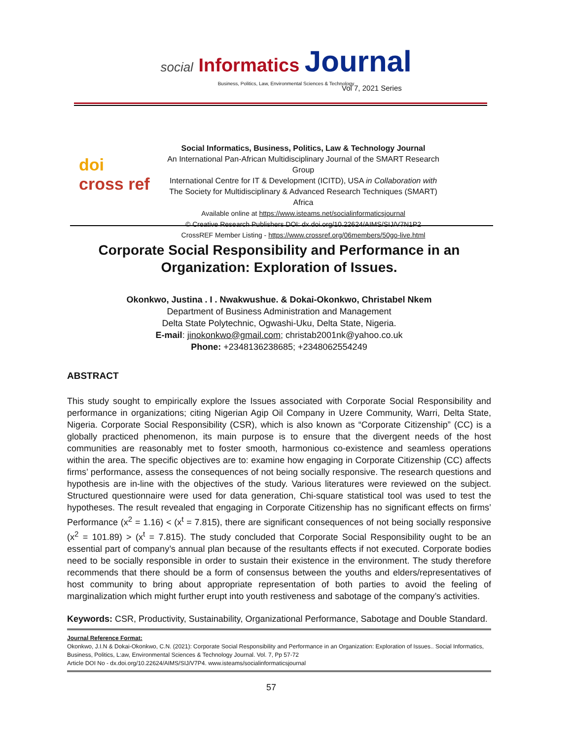social Informatics Journal
Business, Politics, Law, Environmental Sciences & Technology
Vol 7, 2021 Series
doi
cross ref
Social Informatics, Business, Politics, Law & Technology Journal
An International Pan-African Multidisciplinary Journal of the SMART Research Group
International Centre for IT & Development (ICITD), USA in Collaboration with
The Society for Multidisciplinary & Advanced Research Techniques (SMART) Africa
Available online at https://www.isteams.net/socialinformaticsjournal
© Creative Research Publishers DOI: dx.doi.org/10.22624/AIMS/SIJ/V7N1P2
CrossREF Member Listing - https://www.crossref.org/06members/50go-live.html
Corporate Social Responsibility and Performance in an Organization: Exploration of Issues.
Okonkwo, Justina . I . Nwakwushue. & Dokai-Okonkwo, Christabel Nkem
Department of Business Administration and Management
Delta State Polytechnic, Ogwashi-Uku, Delta State, Nigeria.
E-mail: jinokonkwo@gmail.com; christab2001nk@yahoo.co.uk
Phone: +2348136238685; +2348062554249
ABSTRACT
This study sought to empirically explore the Issues associated with Corporate Social Responsibility and performance in organizations; citing Nigerian Agip Oil Company in Uzere Community, Warri, Delta State, Nigeria. Corporate Social Responsibility (CSR), which is also known as “Corporate Citizenship” (CC) is a globally practiced phenomenon, its main purpose is to ensure that the divergent needs of the host communities are reasonably met to foster smooth, harmonious co-existence and seamless operations within the area. The specific objectives are to: examine how engaging in Corporate Citizenship (CC) affects firms’ performance, assess the consequences of not being socially responsive. The research questions and hypothesis are in-line with the objectives of the study. Various literatures were reviewed on the subject. Structured questionnaire were used for data generation, Chi-square statistical tool was used to test the hypotheses. The result revealed that engaging in Corporate Citizenship has no significant effects on firms’ Performance (x<sup>2</sup> = 1.16) < (x<sup>t</sup> = 7.815), there are significant consequences of not being socially responsive (x<sup>2</sup> = 101.89) > (x<sup>t</sup> = 7.815). The study concluded that Corporate Social Responsibility ought to be an essential part of company’s annual plan because of the resultants effects if not executed. Corporate bodies need to be socially responsible in order to sustain their existence in the environment. The study therefore recommends that there should be a form of consensus between the youths and elders/representatives of host community to bring about appropriate representation of both parties to avoid the feeling of marginalization which might further erupt into youth restiveness and sabotage of the company’s activities.
Keywords: CSR, Productivity, Sustainability, Organizational Performance, Sabotage and Double Standard.
Journal Reference Format:
Okonkwo, J.I.N & Dokai-Okonkwo, C.N. (2021): Corporate Social Responsibility and Performance in an Organization: Exploration of Issues.. Social Informatics, Business, Politics, L:aw, Environmental Sciences & Technology Journal. Vol. 7, Pp 57-72
Article DOI No - dx.doi.org/10.22624/AIMS/SIJ/V7P4. www.isteams/socialinformaticsjournal
57